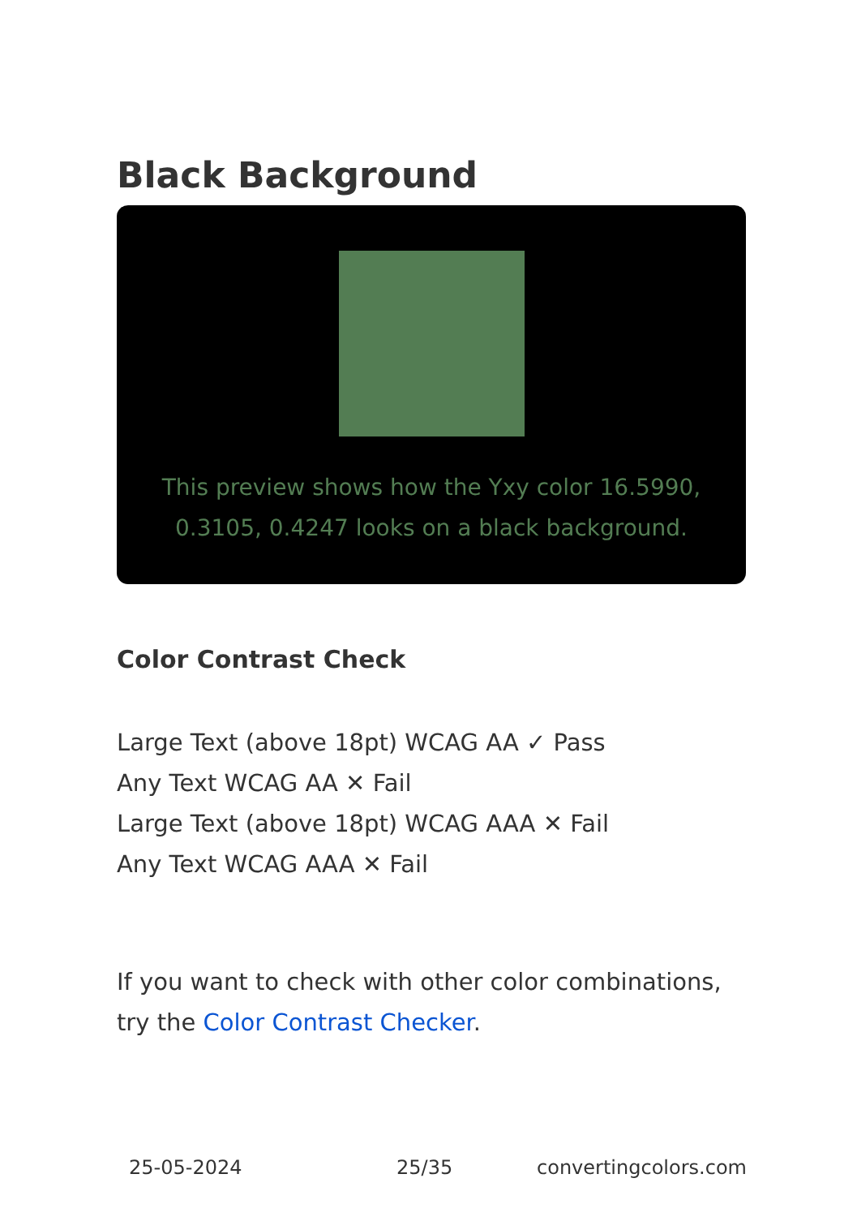Black Background
This preview shows how the Yxy color 16.5990, 0.3105, 0.4247 looks on a black background.
Color Contrast Check
Large Text (above 18pt) WCAG AA ✓ Pass
Any Text WCAG AA ✕ Fail
Large Text (above 18pt) WCAG AAA ✕ Fail
Any Text WCAG AAA ✕ Fail
If you want to check with other color combinations, try the Color Contrast Checker.
25-05-2024 25/35 convertingcolors.com